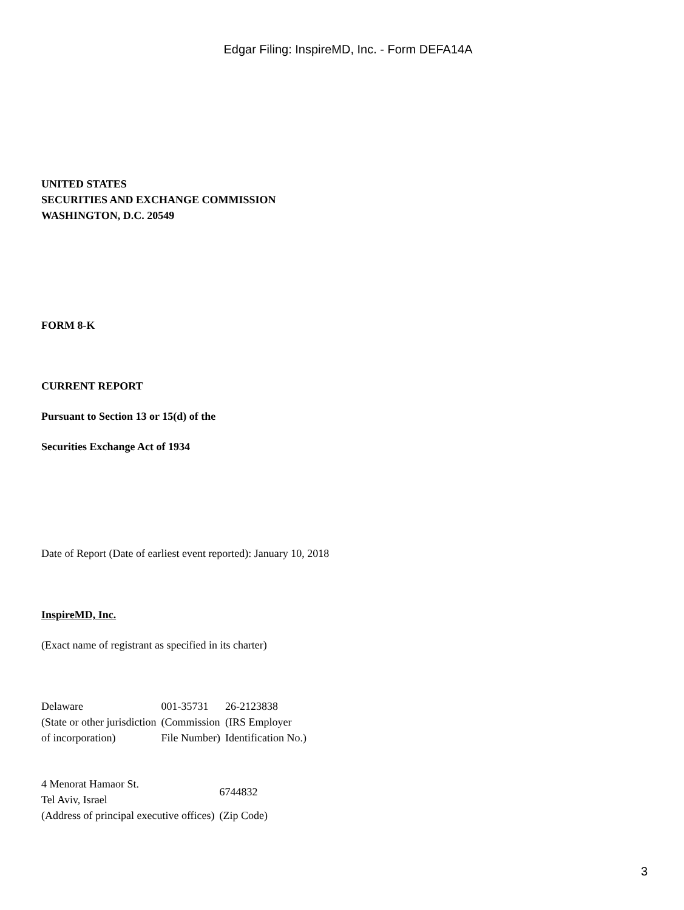Edgar Filing: InspireMD, Inc. - Form DEFA14A
UNITED STATES
SECURITIES AND EXCHANGE COMMISSION
WASHINGTON, D.C. 20549
FORM 8-K
CURRENT REPORT
Pursuant to Section 13 or 15(d) of the
Securities Exchange Act of 1934
Date of Report (Date of earliest event reported): January 10, 2018
InspireMD, Inc.
(Exact name of registrant as specified in its charter)
| Delaware (State or other jurisdiction of incorporation) | 001-35731 (Commission File Number) | 26-2123838 (IRS Employer Identification No.) |
| 4 Menorat Hamaor St. Tel Aviv, Israel | 6744832 |
| (Address of principal executive offices) | (Zip Code) |
3